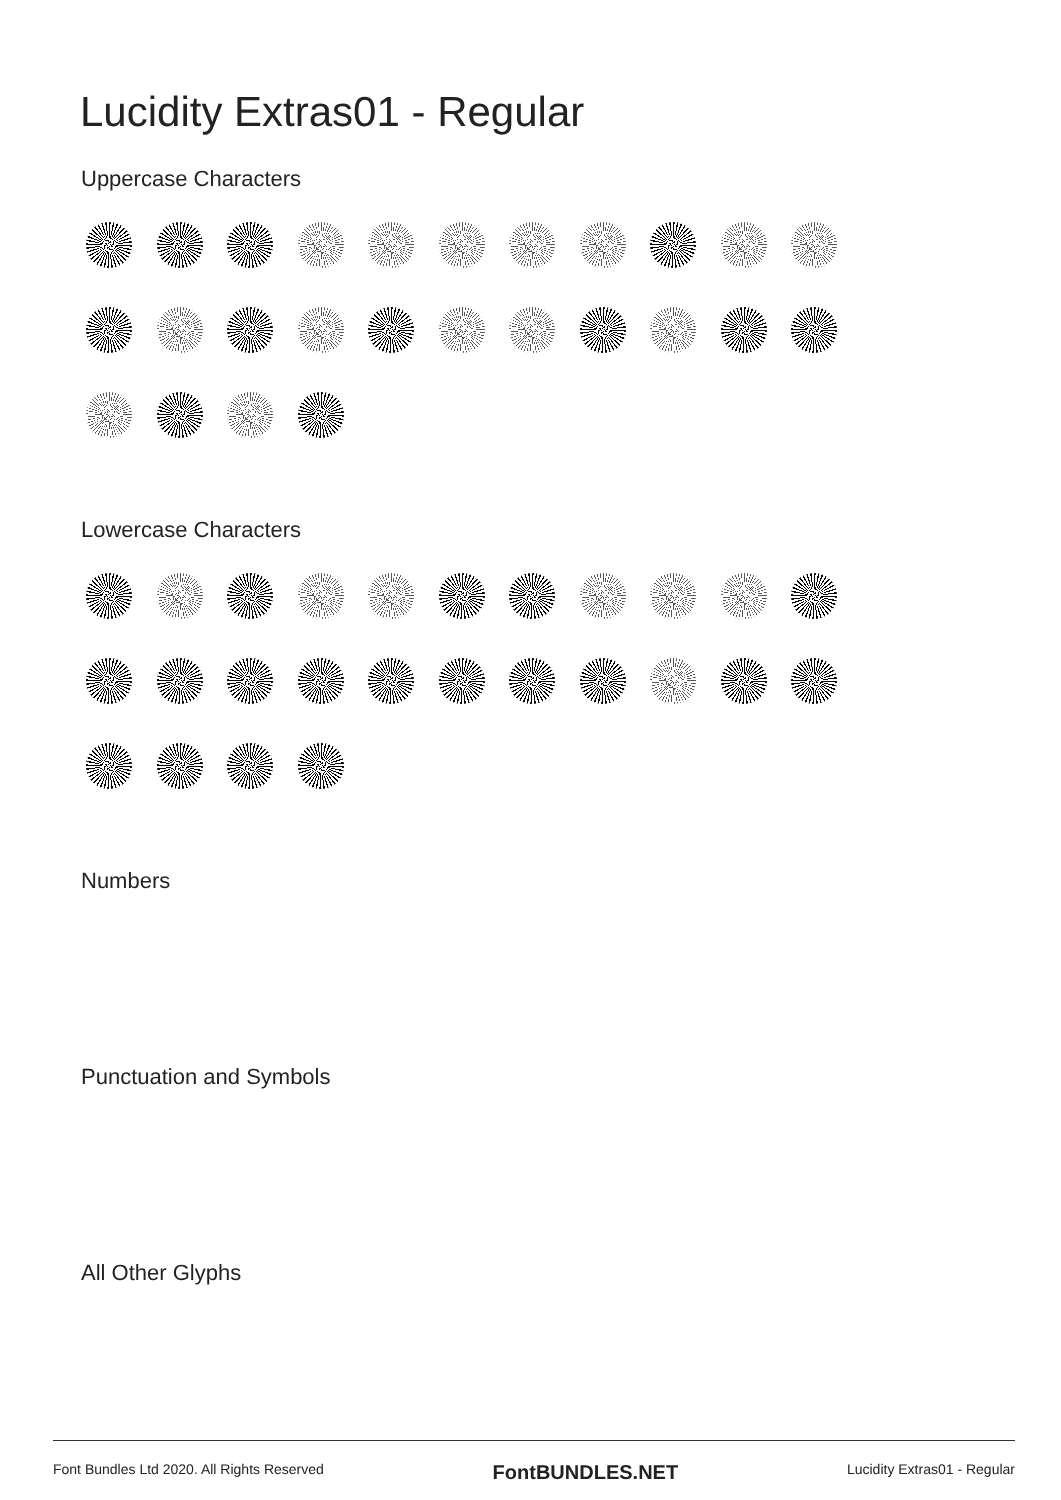Lucidity Extras01 - Regular
Uppercase Characters
Lowercase Characters
Numbers
Punctuation and Symbols
All Other Glyphs
Font Bundles Ltd 2020. All Rights Reserved FontBUNDLES.NET Lucidity Extras01 - Regular